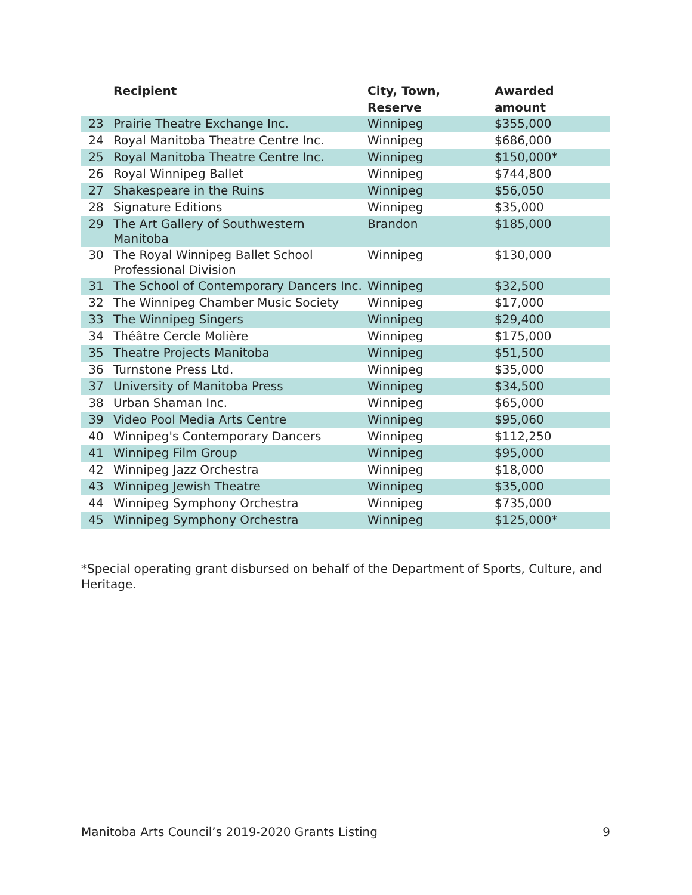| | Recipient | City, Town, Reserve | Awarded amount |
| --- | --- | --- | --- |
| 23 | Prairie Theatre Exchange Inc. | Winnipeg | $355,000 |
| 24 | Royal Manitoba Theatre Centre Inc. | Winnipeg | $686,000 |
| 25 | Royal Manitoba Theatre Centre Inc. | Winnipeg | $150,000* |
| 26 | Royal Winnipeg Ballet | Winnipeg | $744,800 |
| 27 | Shakespeare in the Ruins | Winnipeg | $56,050 |
| 28 | Signature Editions | Winnipeg | $35,000 |
| 29 | The Art Gallery of Southwestern Manitoba | Brandon | $185,000 |
| 30 | The Royal Winnipeg Ballet School Professional Division | Winnipeg | $130,000 |
| 31 | The School of Contemporary Dancers Inc. | Winnipeg | $32,500 |
| 32 | The Winnipeg Chamber Music Society | Winnipeg | $17,000 |
| 33 | The Winnipeg Singers | Winnipeg | $29,400 |
| 34 | Théâtre Cercle Molière | Winnipeg | $175,000 |
| 35 | Theatre Projects Manitoba | Winnipeg | $51,500 |
| 36 | Turnstone Press Ltd. | Winnipeg | $35,000 |
| 37 | University of Manitoba Press | Winnipeg | $34,500 |
| 38 | Urban Shaman Inc. | Winnipeg | $65,000 |
| 39 | Video Pool Media Arts Centre | Winnipeg | $95,060 |
| 40 | Winnipeg's Contemporary Dancers | Winnipeg | $112,250 |
| 41 | Winnipeg Film Group | Winnipeg | $95,000 |
| 42 | Winnipeg Jazz Orchestra | Winnipeg | $18,000 |
| 43 | Winnipeg Jewish Theatre | Winnipeg | $35,000 |
| 44 | Winnipeg Symphony Orchestra | Winnipeg | $735,000 |
| 45 | Winnipeg Symphony Orchestra | Winnipeg | $125,000* |
*Special operating grant disbursed on behalf of the Department of Sports, Culture, and Heritage.
Manitoba Arts Council’s 2019-2020 Grants Listing 9